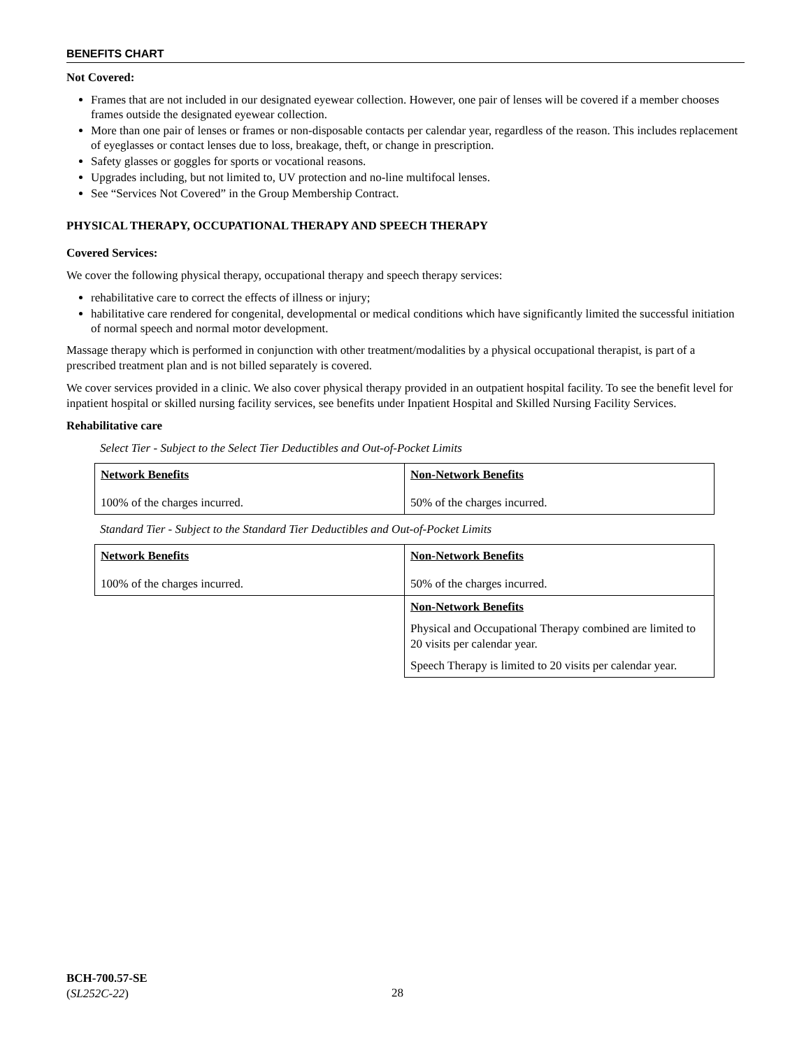BENEFITS CHART
Not Covered:
Frames that are not included in our designated eyewear collection. However, one pair of lenses will be covered if a member chooses frames outside the designated eyewear collection.
More than one pair of lenses or frames or non-disposable contacts per calendar year, regardless of the reason. This includes replacement of eyeglasses or contact lenses due to loss, breakage, theft, or change in prescription.
Safety glasses or goggles for sports or vocational reasons.
Upgrades including, but not limited to, UV protection and no-line multifocal lenses.
See “Services Not Covered” in the Group Membership Contract.
PHYSICAL THERAPY, OCCUPATIONAL THERAPY AND SPEECH THERAPY
Covered Services:
We cover the following physical therapy, occupational therapy and speech therapy services:
rehabilitative care to correct the effects of illness or injury;
habilitative care rendered for congenital, developmental or medical conditions which have significantly limited the successful initiation of normal speech and normal motor development.
Massage therapy which is performed in conjunction with other treatment/modalities by a physical occupational therapist, is part of a prescribed treatment plan and is not billed separately is covered.
We cover services provided in a clinic. We also cover physical therapy provided in an outpatient hospital facility. To see the benefit level for inpatient hospital or skilled nursing facility services, see benefits under Inpatient Hospital and Skilled Nursing Facility Services.
Rehabilitative care
Select Tier - Subject to the Select Tier Deductibles and Out-of-Pocket Limits
| Network Benefits 100% of the charges incurred. | Non-Network Benefits 50% of the charges incurred. |
Standard Tier - Subject to the Standard Tier Deductibles and Out-of-Pocket Limits
| Network Benefits 100% of the charges incurred. | Non-Network Benefits 50% of the charges incurred. |
| | Non-Network Benefits Physical and Occupational Therapy combined are limited to 20 visits per calendar year. Speech Therapy is limited to 20 visits per calendar year. |
BCH-700.57-SE
(SL252C-22)
28